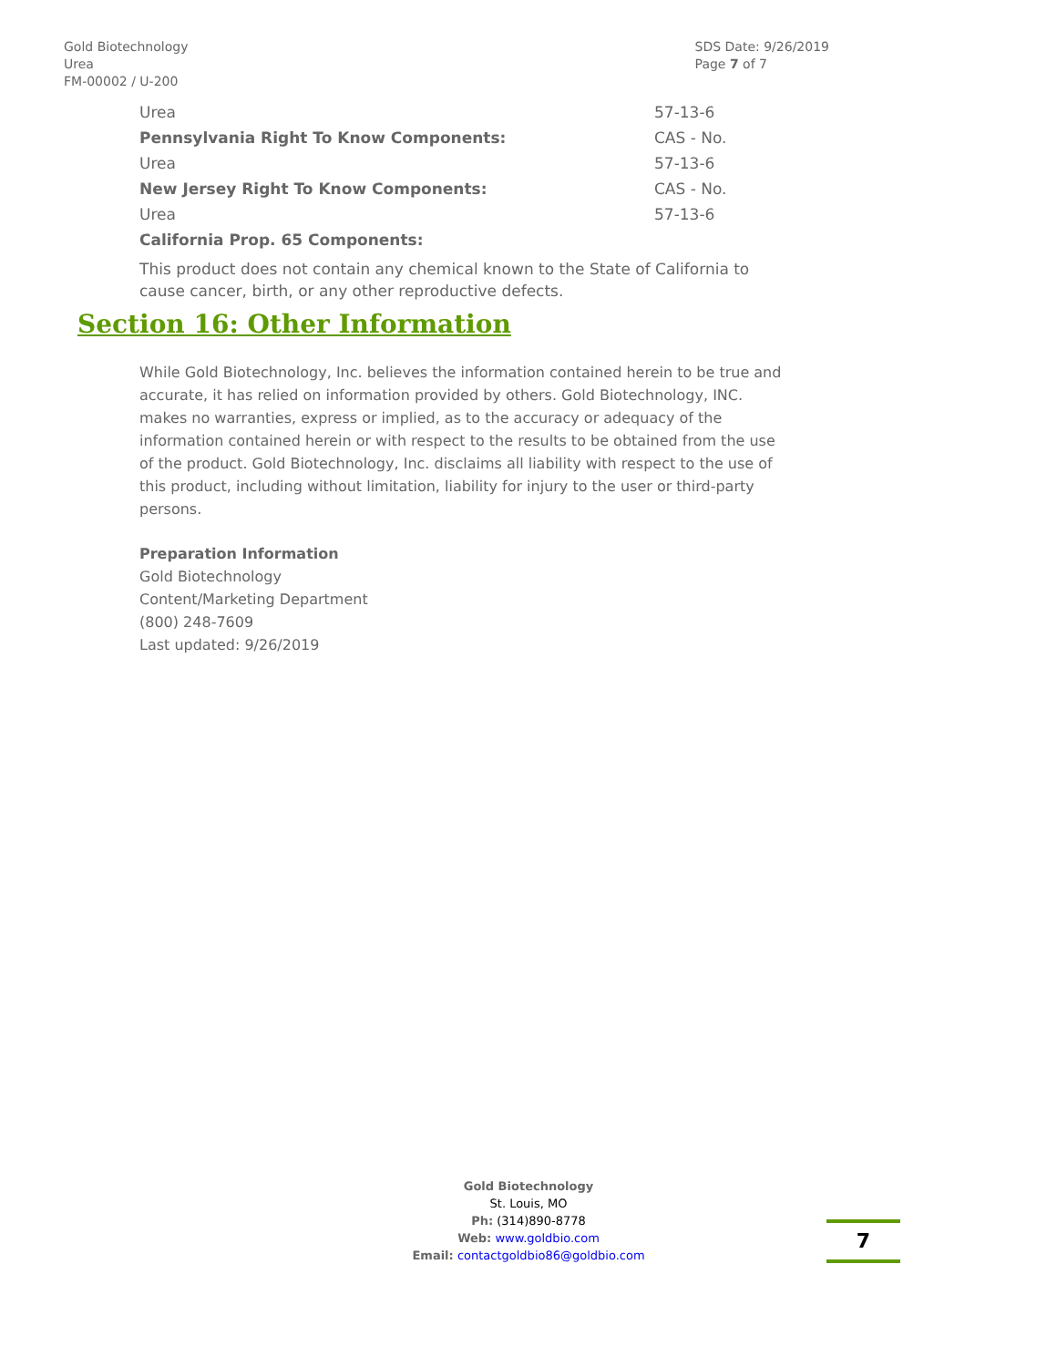Gold Biotechnology
Urea
FM-00002 / U-200
SDS Date: 9/26/2019
Page 7 of 7
| Urea | 57-13-6 |
| Pennsylvania Right To Know Components: | CAS - No. |
| Urea | 57-13-6 |
| New Jersey Right To Know Components: | CAS - No. |
| Urea | 57-13-6 |
| California Prop. 65 Components: | |
This product does not contain any chemical known to the State of California to cause cancer, birth, or any other reproductive defects.
Section 16: Other Information
While Gold Biotechnology, Inc. believes the information contained herein to be true and accurate, it has relied on information provided by others. Gold Biotechnology, INC. makes no warranties, express or implied, as to the accuracy or adequacy of the information contained herein or with respect to the results to be obtained from the use of the product. Gold Biotechnology, Inc. disclaims all liability with respect to the use of this product, including without limitation, liability for injury to the user or third-party persons.
Preparation Information
Gold Biotechnology
Content/Marketing Department
(800) 248-7609
Last updated: 9/26/2019
Gold Biotechnology
St. Louis, MO
Ph: (314)890-8778
Web: www.goldbio.com
Email: contactgoldbio86@goldbio.com
7